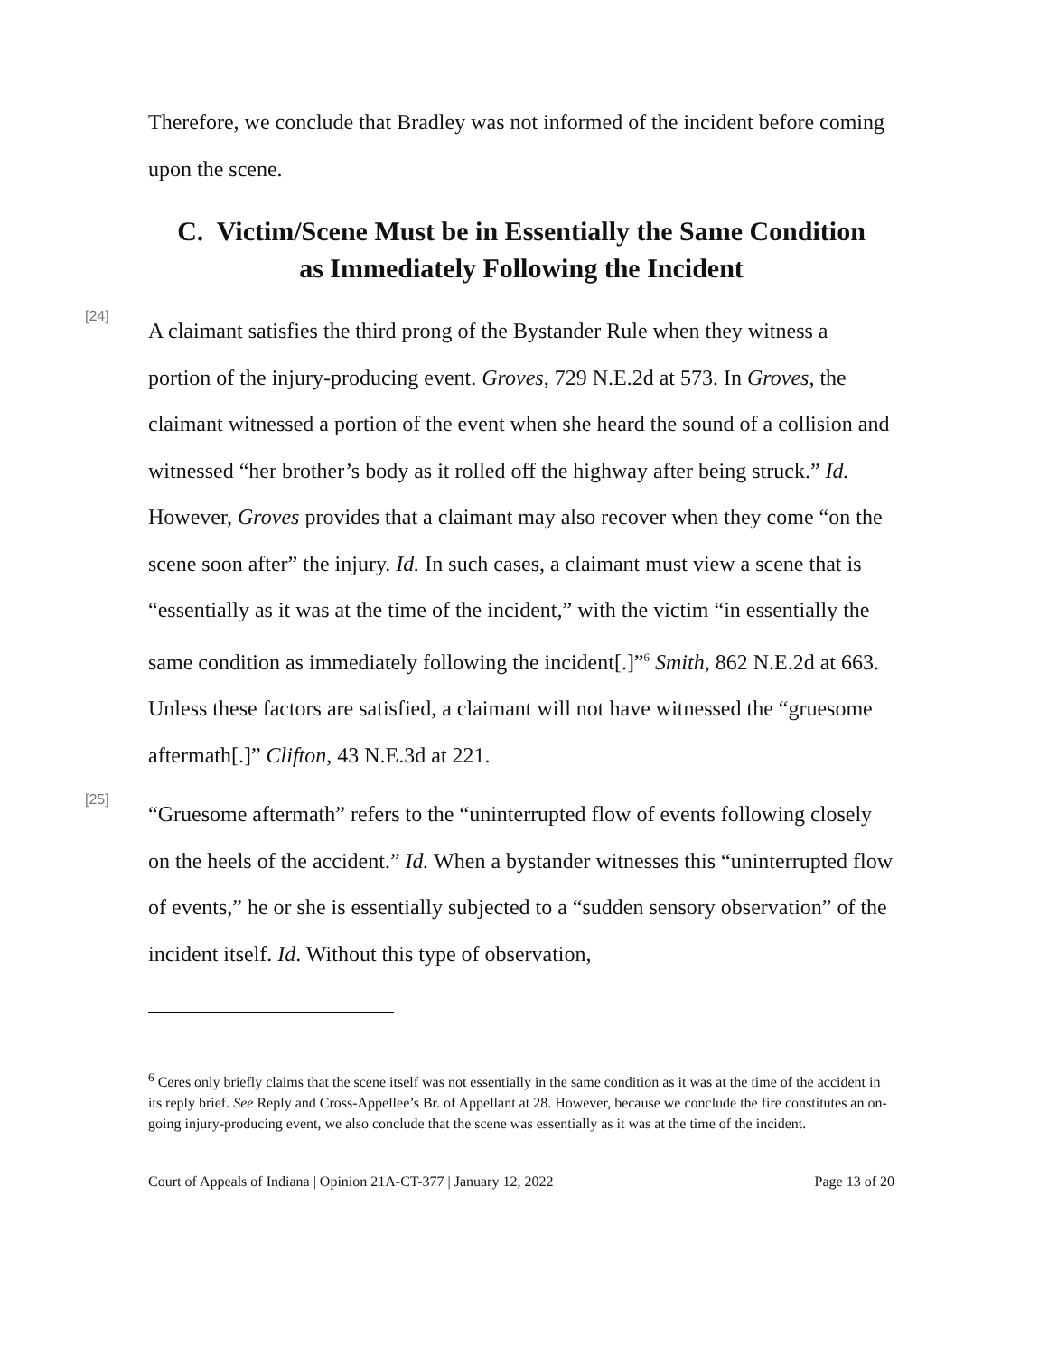Therefore, we conclude that Bradley was not informed of the incident before coming upon the scene.
C. Victim/Scene Must be in Essentially the Same Condition
as Immediately Following the Incident
[24]
A claimant satisfies the third prong of the Bystander Rule when they witness a portion of the injury-producing event. Groves, 729 N.E.2d at 573. In Groves, the claimant witnessed a portion of the event when she heard the sound of a collision and witnessed “her brother’s body as it rolled off the highway after being struck.” Id. However, Groves provides that a claimant may also recover when they come “on the scene soon after” the injury. Id. In such cases, a claimant must view a scene that is “essentially as it was at the time of the incident,” with the victim “in essentially the same condition as immediately following the incident[.]”<sup>6</sup> Smith, 862 N.E.2d at 663. Unless these factors are satisfied, a claimant will not have witnessed the “gruesome aftermath[.]” Clifton, 43 N.E.3d at 221.
[25]
“Gruesome aftermath” refers to the “uninterrupted flow of events following closely on the heels of the accident.” Id. When a bystander witnesses this “uninterrupted flow of events,” he or she is essentially subjected to a “sudden sensory observation” of the incident itself. Id. Without this type of observation,
<sup>6</sup> Ceres only briefly claims that the scene itself was not essentially in the same condition as it was at the time of the accident in its reply brief. See Reply and Cross-Appellee’s Br. of Appellant at 28. However, because we conclude the fire constitutes an on-going injury-producing event, we also conclude that the scene was essentially as it was at the time of the incident.
Court of Appeals of Indiana | Opinion 21A-CT-377 | January 12, 2022 Page 13 of 20